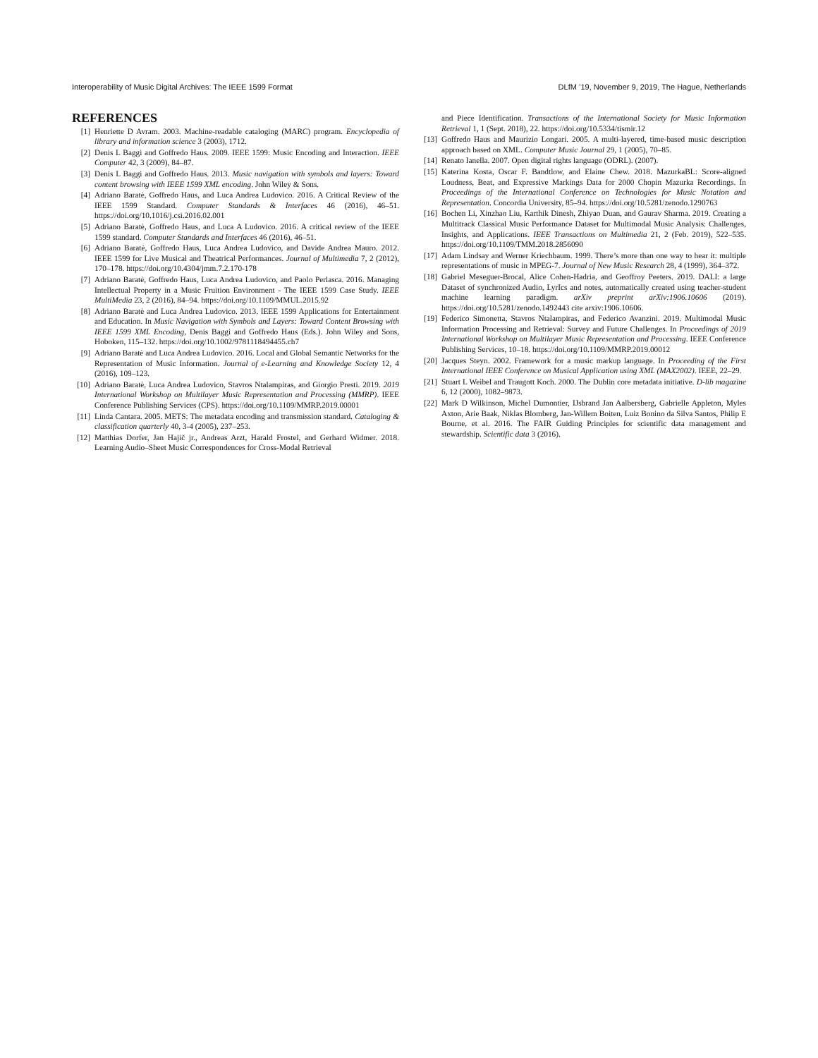Interoperability of Music Digital Archives: The IEEE 1599 Format DLfM ’19, November 9, 2019, The Hague, Netherlands
REFERENCES
[1] Henriette D Avram. 2003. Machine-readable cataloging (MARC) program. Encyclopedia of library and information science 3 (2003), 1712.
[2] Denis L Baggi and Goffredo Haus. 2009. IEEE 1599: Music Encoding and Interaction. IEEE Computer 42, 3 (2009), 84–87.
[3] Denis L Baggi and Goffredo Haus. 2013. Music navigation with symbols and layers: Toward content browsing with IEEE 1599 XML encoding. John Wiley & Sons.
[4] Adriano Baratè, Goffredo Haus, and Luca Andrea Ludovico. 2016. A Critical Review of the IEEE 1599 Standard. Computer Standards & Interfaces 46 (2016), 46–51. https://doi.org/10.1016/j.csi.2016.02.001
[5] Adriano Baratè, Goffredo Haus, and Luca A Ludovico. 2016. A critical review of the IEEE 1599 standard. Computer Standards and Interfaces 46 (2016), 46–51.
[6] Adriano Baratè, Goffredo Haus, Luca Andrea Ludovico, and Davide Andrea Mauro. 2012. IEEE 1599 for Live Musical and Theatrical Performances. Journal of Multimedia 7, 2 (2012), 170–178. https://doi.org/10.4304/jmm.7.2.170-178
[7] Adriano Baratè, Goffredo Haus, Luca Andrea Ludovico, and Paolo Perlasca. 2016. Managing Intellectual Property in a Music Fruition Environment - The IEEE 1599 Case Study. IEEE MultiMedia 23, 2 (2016), 84–94. https://doi.org/10.1109/MMUL.2015.92
[8] Adriano Baratè and Luca Andrea Ludovico. 2013. IEEE 1599 Applications for Entertainment and Education. In Music Navigation with Symbols and Layers: Toward Content Browsing with IEEE 1599 XML Encoding, Denis Baggi and Goffredo Haus (Eds.). John Wiley and Sons, Hoboken, 115–132. https://doi.org/10.1002/9781118494455.ch7
[9] Adriano Baratè and Luca Andrea Ludovico. 2016. Local and Global Semantic Networks for the Representation of Music Information. Journal of e-Learning and Knowledge Society 12, 4 (2016), 109–123.
[10] Adriano Baratè, Luca Andrea Ludovico, Stavros Ntalampiras, and Giorgio Presti. 2019. 2019 International Workshop on Multilayer Music Representation and Processing (MMRP). IEEE Conference Publishing Services (CPS). https://doi.org/10.1109/MMRP.2019.00001
[11] Linda Cantara. 2005. METS: The metadata encoding and transmission standard. Cataloging & classification quarterly 40, 3-4 (2005), 237–253.
[12] Matthias Dorfer, Jan Hajič jr., Andreas Arzt, Harald Frostel, and Gerhard Widmer. 2018. Learning Audio–Sheet Music Correspondences for Cross-Modal Retrieval
and Piece Identification. Transactions of the International Society for Music Information Retrieval 1, 1 (Sept. 2018), 22. https://doi.org/10.5334/tismir.12
[13] Goffredo Haus and Maurizio Longari. 2005. A multi-layered, time-based music description approach based on XML. Computer Music Journal 29, 1 (2005), 70–85.
[14] Renato Ianella. 2007. Open digital rights language (ODRL). (2007).
[15] Katerina Kosta, Oscar F. Bandtlow, and Elaine Chew. 2018. MazurkaBL: Score-aligned Loudness, Beat, and Expressive Markings Data for 2000 Chopin Mazurka Recordings. In Proceedings of the International Conference on Technologies for Music Notation and Representation. Concordia University, 85–94. https://doi.org/10.5281/zenodo.1290763
[16] Bochen Li, Xinzhao Liu, Karthik Dinesh, Zhiyao Duan, and Gaurav Sharma. 2019. Creating a Multitrack Classical Music Performance Dataset for Multimodal Music Analysis: Challenges, Insights, and Applications. IEEE Transactions on Multimedia 21, 2 (Feb. 2019), 522–535. https://doi.org/10.1109/TMM.2018.2856090
[17] Adam Lindsay and Werner Kriechbaum. 1999. There’s more than one way to hear it: multiple representations of music in MPEG-7. Journal of New Music Research 28, 4 (1999), 364–372.
[18] Gabriel Meseguer-Brocal, Alice Cohen-Hadria, and Geoffroy Peeters. 2019. DALI: a large Dataset of synchronized Audio, LyrIcs and notes, automatically created using teacher-student machine learning paradigm. arXiv preprint arXiv:1906.10606 (2019). https://doi.org/10.5281/zenodo.1492443 cite arxiv:1906.10606.
[19] Federico Simonetta, Stavros Ntalampiras, and Federico Avanzini. 2019. Multimodal Music Information Processing and Retrieval: Survey and Future Challenges. In Proceedings of 2019 International Workshop on Multilayer Music Representation and Processing. IEEE Conference Publishing Services, 10–18. https://doi.org/10.1109/MMRP.2019.00012
[20] Jacques Steyn. 2002. Framework for a music markup language. In Proceeding of the First International IEEE Conference on Musical Application using XML (MAX2002). IEEE, 22–29.
[21] Stuart L Weibel and Traugott Koch. 2000. The Dublin core metadata initiative. D-lib magazine 6, 12 (2000), 1082–9873.
[22] Mark D Wilkinson, Michel Dumontier, IJsbrand Jan Aalbersberg, Gabrielle Appleton, Myles Axton, Arie Baak, Niklas Blomberg, Jan-Willem Boiten, Luiz Bonino da Silva Santos, Philip E Bourne, et al. 2016. The FAIR Guiding Principles for scientific data management and stewardship. Scientific data 3 (2016).